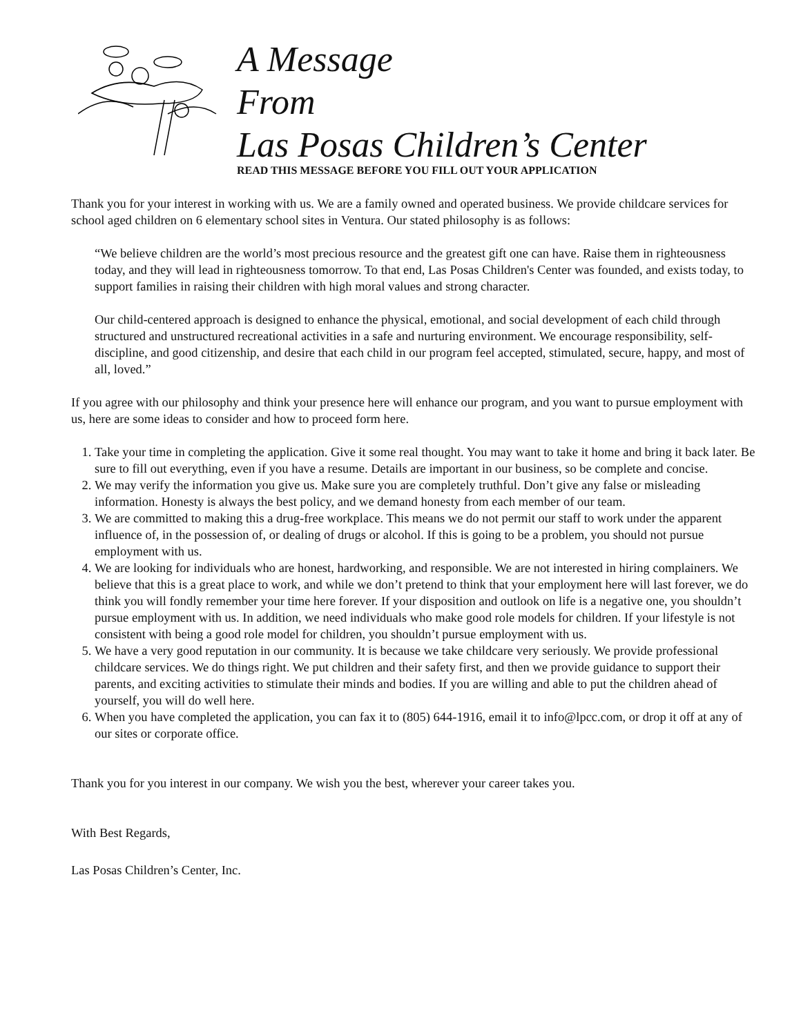A Message
From
Las Posas Children’s Center
READ THIS MESSAGE BEFORE YOU FILL OUT YOUR APPLICATION
Thank you for your interest in working with us. We are a family owned and operated business. We provide childcare services for school aged children on 6 elementary school sites in Ventura. Our stated philosophy is as follows:
“We believe children are the world’s most precious resource and the greatest gift one can have. Raise them in righteousness today, and they will lead in righteousness tomorrow. To that end, Las Posas Children's Center was founded, and exists today, to support families in raising their children with high moral values and strong character.
Our child-centered approach is designed to enhance the physical, emotional, and social development of each child through structured and unstructured recreational activities in a safe and nurturing environment. We encourage responsibility, self-discipline, and good citizenship, and desire that each child in our program feel accepted, stimulated, secure, happy, and most of all, loved.”
If you agree with our philosophy and think your presence here will enhance our program, and you want to pursue employment with us, here are some ideas to consider and how to proceed form here.
1. Take your time in completing the application. Give it some real thought. You may want to take it home and bring it back later. Be sure to fill out everything, even if you have a resume. Details are important in our business, so be complete and concise.
2. We may verify the information you give us. Make sure you are completely truthful. Don’t give any false or misleading information. Honesty is always the best policy, and we demand honesty from each member of our team.
3. We are committed to making this a drug-free workplace. This means we do not permit our staff to work under the apparent influence of, in the possession of, or dealing of drugs or alcohol. If this is going to be a problem, you should not pursue employment with us.
4. We are looking for individuals who are honest, hardworking, and responsible. We are not interested in hiring complainers. We believe that this is a great place to work, and while we don’t pretend to think that your employment here will last forever, we do think you will fondly remember your time here forever. If your disposition and outlook on life is a negative one, you shouldn’t pursue employment with us. In addition, we need individuals who make good role models for children. If your lifestyle is not consistent with being a good role model for children, you shouldn’t pursue employment with us.
5. We have a very good reputation in our community. It is because we take childcare very seriously. We provide professional childcare services. We do things right. We put children and their safety first, and then we provide guidance to support their parents, and exciting activities to stimulate their minds and bodies. If you are willing and able to put the children ahead of yourself, you will do well here.
6. When you have completed the application, you can fax it to (805) 644-1916, email it to info@lpcc.com, or drop it off at any of our sites or corporate office.
Thank you for you interest in our company. We wish you the best, wherever your career takes you.
With Best Regards,
Las Posas Children’s Center, Inc.